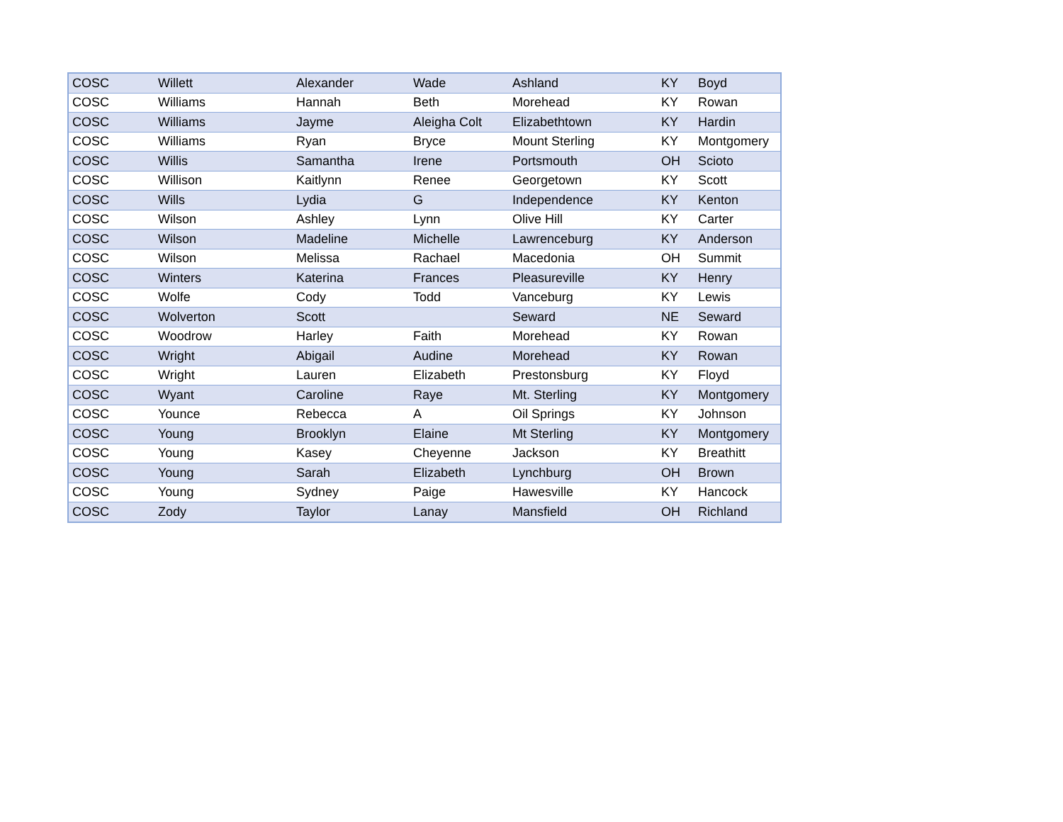| COSC | Willett | Alexander | Wade | Ashland | KY | Boyd |
| COSC | Williams | Hannah | Beth | Morehead | KY | Rowan |
| COSC | Williams | Jayme | Aleigha Colt | Elizabethtown | KY | Hardin |
| COSC | Williams | Ryan | Bryce | Mount Sterling | KY | Montgomery |
| COSC | Willis | Samantha | Irene | Portsmouth | OH | Scioto |
| COSC | Willison | Kaitlynn | Renee | Georgetown | KY | Scott |
| COSC | Wills | Lydia | G | Independence | KY | Kenton |
| COSC | Wilson | Ashley | Lynn | Olive Hill | KY | Carter |
| COSC | Wilson | Madeline | Michelle | Lawrenceburg | KY | Anderson |
| COSC | Wilson | Melissa | Rachael | Macedonia | OH | Summit |
| COSC | Winters | Katerina | Frances | Pleasureville | KY | Henry |
| COSC | Wolfe | Cody | Todd | Vanceburg | KY | Lewis |
| COSC | Wolverton | Scott | | Seward | NE | Seward |
| COSC | Woodrow | Harley | Faith | Morehead | KY | Rowan |
| COSC | Wright | Abigail | Audine | Morehead | KY | Rowan |
| COSC | Wright | Lauren | Elizabeth | Prestonsburg | KY | Floyd |
| COSC | Wyant | Caroline | Raye | Mt. Sterling | KY | Montgomery |
| COSC | Younce | Rebecca | A | Oil Springs | KY | Johnson |
| COSC | Young | Brooklyn | Elaine | Mt Sterling | KY | Montgomery |
| COSC | Young | Kasey | Cheyenne | Jackson | KY | Breathitt |
| COSC | Young | Sarah | Elizabeth | Lynchburg | OH | Brown |
| COSC | Young | Sydney | Paige | Hawesville | KY | Hancock |
| COSC | Zody | Taylor | Lanay | Mansfield | OH | Richland |